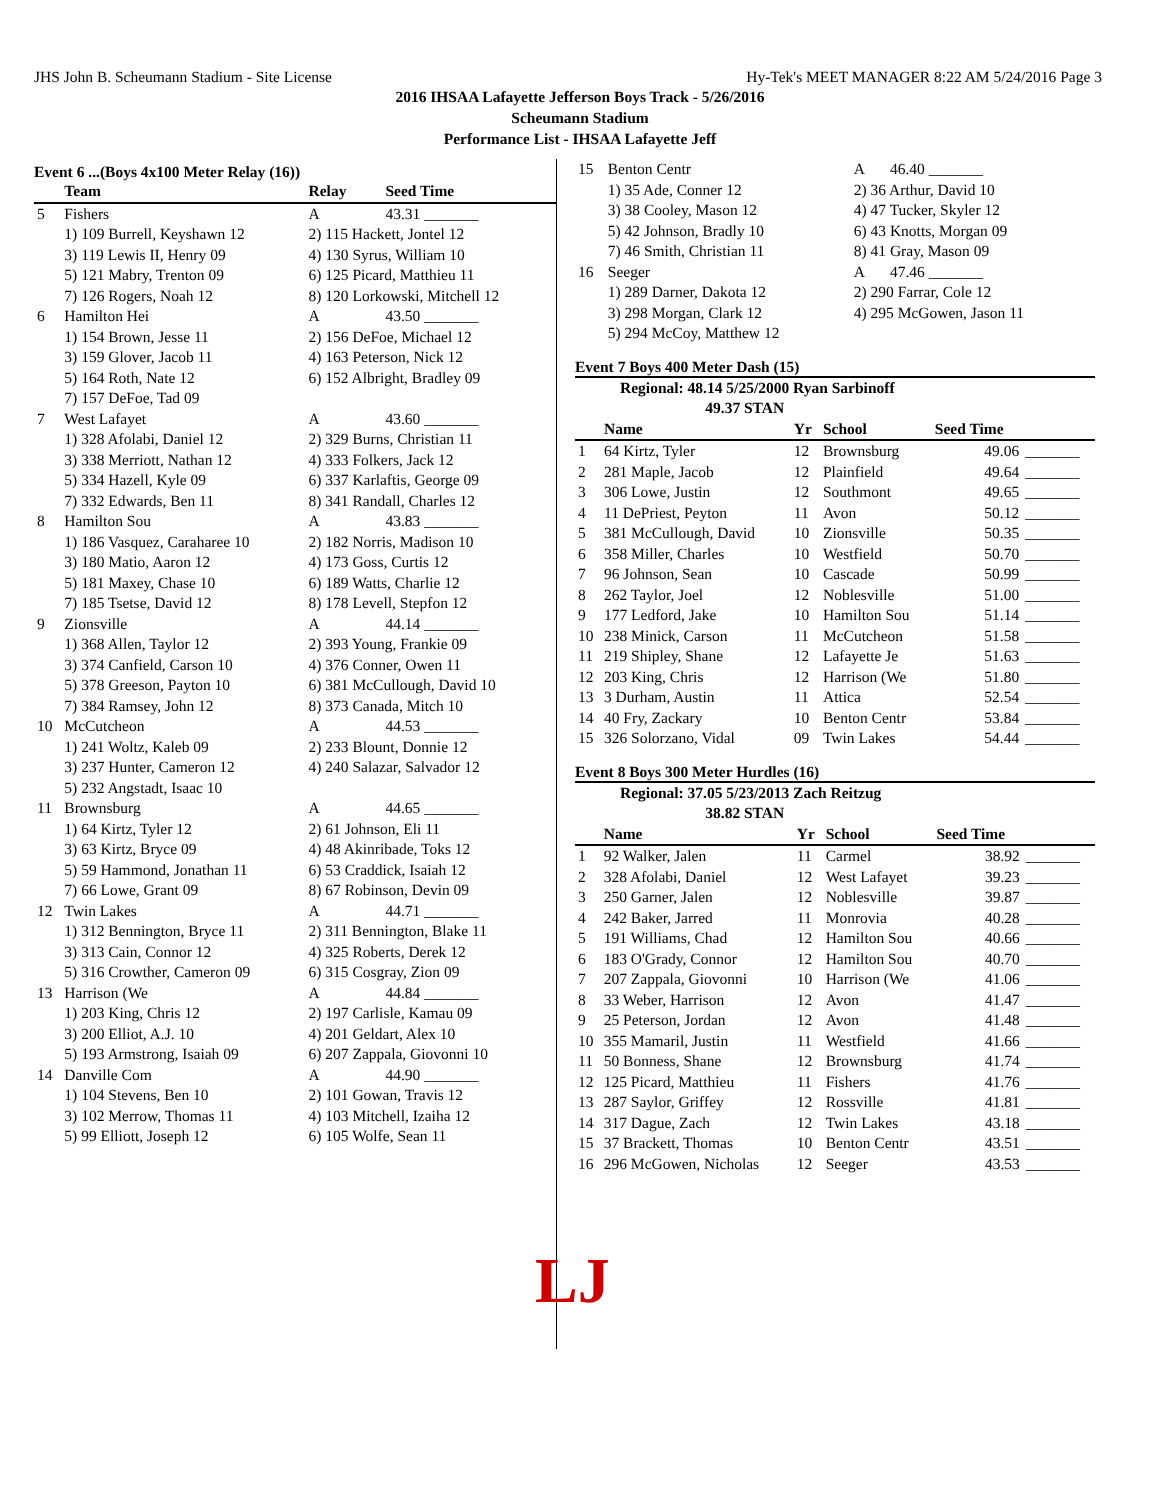JHS John B. Scheumann Stadium - Site License Hy-Tek's MEET MANAGER 8:22 AM 5/24/2016 Page 3
2016 IHSAA Lafayette Jefferson Boys Track - 5/26/2016
Scheumann Stadium
Performance List - IHSAA Lafayette Jeff
Event 6 ...(Boys 4x100 Meter Relay (16))
| | Team | Relay | Seed Time |
| --- | --- | --- | --- |
| 5 | Fishers | A | 43.31 _______ |
| | 1) 109 Burrell, Keyshawn 12 | 2) 115 Hackett, Jontel 12 | |
| | 3) 119 Lewis II, Henry 09 | 4) 130 Syrus, William 10 | |
| | 5) 121 Mabry, Trenton 09 | 6) 125 Picard, Matthieu 11 | |
| | 7) 126 Rogers, Noah 12 | 8) 120 Lorkowski, Mitchell 12 | |
| 6 | Hamilton Hei | A | 43.50 _______ |
| | 1) 154 Brown, Jesse 11 | 2) 156 DeFoe, Michael 12 | |
| | 3) 159 Glover, Jacob 11 | 4) 163 Peterson, Nick 12 | |
| | 5) 164 Roth, Nate 12 | 6) 152 Albright, Bradley 09 | |
| | 7) 157 DeFoe, Tad 09 | | |
| 7 | West Lafayet | A | 43.60 _______ |
| | 1) 328 Afolabi, Daniel 12 | 2) 329 Burns, Christian 11 | |
| | 3) 338 Merriott, Nathan 12 | 4) 333 Folkers, Jack 12 | |
| | 5) 334 Hazell, Kyle 09 | 6) 337 Karlaftis, George 09 | |
| | 7) 332 Edwards, Ben 11 | 8) 341 Randall, Charles 12 | |
| 8 | Hamilton Sou | A | 43.83 _______ |
| | 1) 186 Vasquez, Caraharee 10 | 2) 182 Norris, Madison 10 | |
| | 3) 180 Matio, Aaron 12 | 4) 173 Goss, Curtis 12 | |
| | 5) 181 Maxey, Chase 10 | 6) 189 Watts, Charlie 12 | |
| | 7) 185 Tsetse, David 12 | 8) 178 Levell, Stepfon 12 | |
| 9 | Zionsville | A | 44.14 _______ |
| | 1) 368 Allen, Taylor 12 | 2) 393 Young, Frankie 09 | |
| | 3) 374 Canfield, Carson 10 | 4) 376 Conner, Owen 11 | |
| | 5) 378 Greeson, Payton 10 | 6) 381 McCullough, David 10 | |
| | 7) 384 Ramsey, John 12 | 8) 373 Canada, Mitch 10 | |
| 10 | McCutcheon | A | 44.53 _______ |
| | 1) 241 Woltz, Kaleb 09 | 2) 233 Blount, Donnie 12 | |
| | 3) 237 Hunter, Cameron 12 | 4) 240 Salazar, Salvador 12 | |
| | 5) 232 Angstadt, Isaac 10 | | |
| 11 | Brownsburg | A | 44.65 _______ |
| | 1) 64 Kirtz, Tyler 12 | 2) 61 Johnson, Eli 11 | |
| | 3) 63 Kirtz, Bryce 09 | 4) 48 Akinribade, Toks 12 | |
| | 5) 59 Hammond, Jonathan 11 | 6) 53 Craddick, Isaiah 12 | |
| | 7) 66 Lowe, Grant 09 | 8) 67 Robinson, Devin 09 | |
| 12 | Twin Lakes | A | 44.71 _______ |
| | 1) 312 Bennington, Bryce 11 | 2) 311 Bennington, Blake 11 | |
| | 3) 313 Cain, Connor 12 | 4) 325 Roberts, Derek 12 | |
| | 5) 316 Crowther, Cameron 09 | 6) 315 Cosgray, Zion 09 | |
| 13 | Harrison (We | A | 44.84 _______ |
| | 1) 203 King, Chris 12 | 2) 197 Carlisle, Kamau 09 | |
| | 3) 200 Elliot, A.J. 10 | 4) 201 Geldart, Alex 10 | |
| | 5) 193 Armstrong, Isaiah 09 | 6) 207 Zappala, Giovonni 10 | |
| 14 | Danville Com | A | 44.90 _______ |
| | 1) 104 Stevens, Ben 10 | 2) 101 Gowan, Travis 12 | |
| | 3) 102 Merrow, Thomas 11 | 4) 103 Mitchell, Izaiha 12 | |
| | 5) 99 Elliott, Joseph 12 | 6) 105 Wolfe, Sean 11 | |
| 15 | Benton Centr | A | 46.40 _______ |
| | 1) 35 Ade, Conner 12 | 2) 36 Arthur, David 10 | |
| | 3) 38 Cooley, Mason 12 | 4) 47 Tucker, Skyler 12 | |
| | 5) 42 Johnson, Bradly 10 | 6) 43 Knotts, Morgan 09 | |
| | 7) 46 Smith, Christian 11 | 8) 41 Gray, Mason 09 | |
| 16 | Seeger | A | 47.46 _______ |
| | 1) 289 Darner, Dakota 12 | 2) 290 Farrar, Cole 12 | |
| | 3) 298 Morgan, Clark 12 | 4) 295 McGowen, Jason 11 | |
| | 5) 294 McCoy, Matthew 12 | | |
Event 7 Boys 400 Meter Dash (15)
| Regional: 48.14 5/25/2000 Ryan Sarbinoff 49.37 STAN | | | | | |
| | Name | Yr | School | Seed Time | |
| 1 | 64 Kirtz, Tyler | 12 | Brownsburg | 49.06 | _______ |
| 2 | 281 Maple, Jacob | 12 | Plainfield | 49.64 | _______ |
| 3 | 306 Lowe, Justin | 12 | Southmont | 49.65 | _______ |
| 4 | 11 DePriest, Peyton | 11 | Avon | 50.12 | _______ |
| 5 | 381 McCullough, David | 10 | Zionsville | 50.35 | _______ |
| 6 | 358 Miller, Charles | 10 | Westfield | 50.70 | _______ |
| 7 | 96 Johnson, Sean | 10 | Cascade | 50.99 | _______ |
| 8 | 262 Taylor, Joel | 12 | Noblesville | 51.00 | _______ |
| 9 | 177 Ledford, Jake | 10 | Hamilton Sou | 51.14 | _______ |
| 10 | 238 Minick, Carson | 11 | McCutcheon | 51.58 | _______ |
| 11 | 219 Shipley, Shane | 12 | Lafayette Je | 51.63 | _______ |
| 12 | 203 King, Chris | 12 | Harrison (We | 51.80 | _______ |
| 13 | 3 Durham, Austin | 11 | Attica | 52.54 | _______ |
| 14 | 40 Fry, Zackary | 10 | Benton Centr | 53.84 | _______ |
| 15 | 326 Solorzano, Vidal | 09 | Twin Lakes | 54.44 | _______ |
Event 8 Boys 300 Meter Hurdles (16)
| Regional: 37.05 5/23/2013 Zach Reitzug 38.82 STAN | | | | | |
| | Name | Yr | School | Seed Time | |
| 1 | 92 Walker, Jalen | 11 | Carmel | 38.92 | _______ |
| 2 | 328 Afolabi, Daniel | 12 | West Lafayet | 39.23 | _______ |
| 3 | 250 Garner, Jalen | 12 | Noblesville | 39.87 | _______ |
| 4 | 242 Baker, Jarred | 11 | Monrovia | 40.28 | _______ |
| 5 | 191 Williams, Chad | 12 | Hamilton Sou | 40.66 | _______ |
| 6 | 183 O'Grady, Connor | 12 | Hamilton Sou | 40.70 | _______ |
| 7 | 207 Zappala, Giovonni | 10 | Harrison (We | 41.06 | _______ |
| 8 | 33 Weber, Harrison | 12 | Avon | 41.47 | _______ |
| 9 | 25 Peterson, Jordan | 12 | Avon | 41.48 | _______ |
| 10 | 355 Mamaril, Justin | 11 | Westfield | 41.66 | _______ |
| 11 | 50 Bonness, Shane | 12 | Brownsburg | 41.74 | _______ |
| 12 | 125 Picard, Matthieu | 11 | Fishers | 41.76 | _______ |
| 13 | 287 Saylor, Griffey | 12 | Rossville | 41.81 | _______ |
| 14 | 317 Dague, Zach | 12 | Twin Lakes | 43.18 | _______ |
| 15 | 37 Brackett, Thomas | 10 | Benton Centr | 43.51 | _______ |
| 16 | 296 McGowen, Nicholas | 12 | Seeger | 43.53 | _______ |
LJ